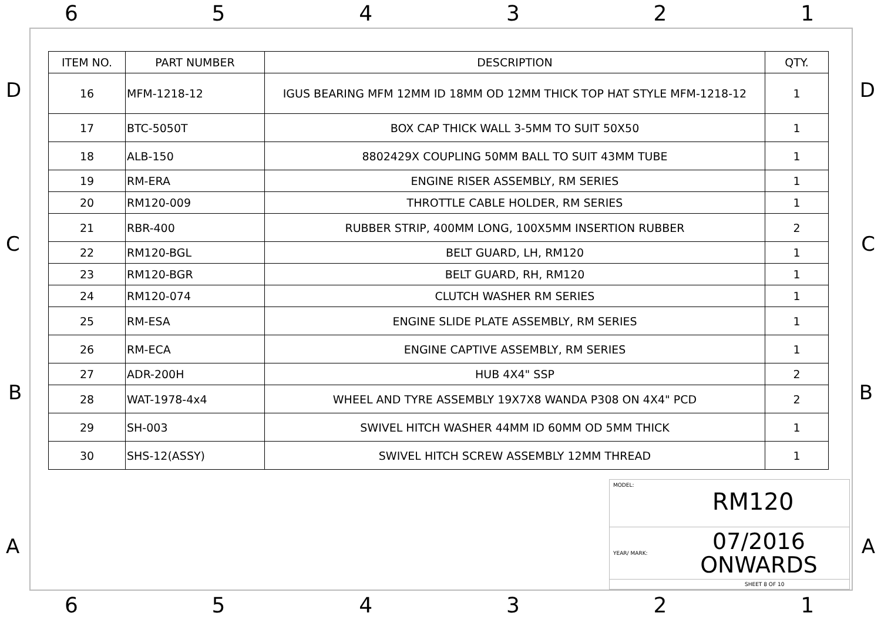6 5 4 3 2 1
D D
C C
B B
A A
| ITEM NO. | PART NUMBER | DESCRIPTION | QTY. |
| --- | --- | --- | --- |
| 16 | MFM-1218-12 | IGUS BEARING MFM 12MM ID 18MM OD 12MM THICK TOP HAT STYLE MFM-1218-12 | 1 |
| 17 | BTC-5050T | BOX CAP THICK WALL 3-5MM TO SUIT 50X50 | 1 |
| 18 | ALB-150 | 8802429X COUPLING 50MM BALL TO SUIT 43MM TUBE | 1 |
| 19 | RM-ERA | ENGINE RISER ASSEMBLY, RM SERIES | 1 |
| 20 | RM120-009 | THROTTLE CABLE HOLDER, RM SERIES | 1 |
| 21 | RBR-400 | RUBBER STRIP, 400MM LONG, 100X5MM INSERTION RUBBER | 2 |
| 22 | RM120-BGL | BELT GUARD, LH, RM120 | 1 |
| 23 | RM120-BGR | BELT GUARD, RH, RM120 | 1 |
| 24 | RM120-074 | CLUTCH WASHER RM SERIES | 1 |
| 25 | RM-ESA | ENGINE SLIDE PLATE ASSEMBLY, RM SERIES | 1 |
| 26 | RM-ECA | ENGINE CAPTIVE ASSEMBLY, RM SERIES | 1 |
| 27 | ADR-200H | HUB 4X4" SSP | 2 |
| 28 | WAT-1978-4x4 | WHEEL AND TYRE ASSEMBLY 19X7X8 WANDA P308 ON 4X4" PCD | 2 |
| 29 | SH-003 | SWIVEL HITCH WASHER 44MM ID 60MM OD 5MM THICK | 1 |
| 30 | SHS-12(ASSY) | SWIVEL HITCH SCREW ASSEMBLY 12MM THREAD | 1 |
MODEL:
RM120
YEAR/ MARK: 07/2016
ONWARDS
SHEET 8 OF 10
6 5 4 3 2 1